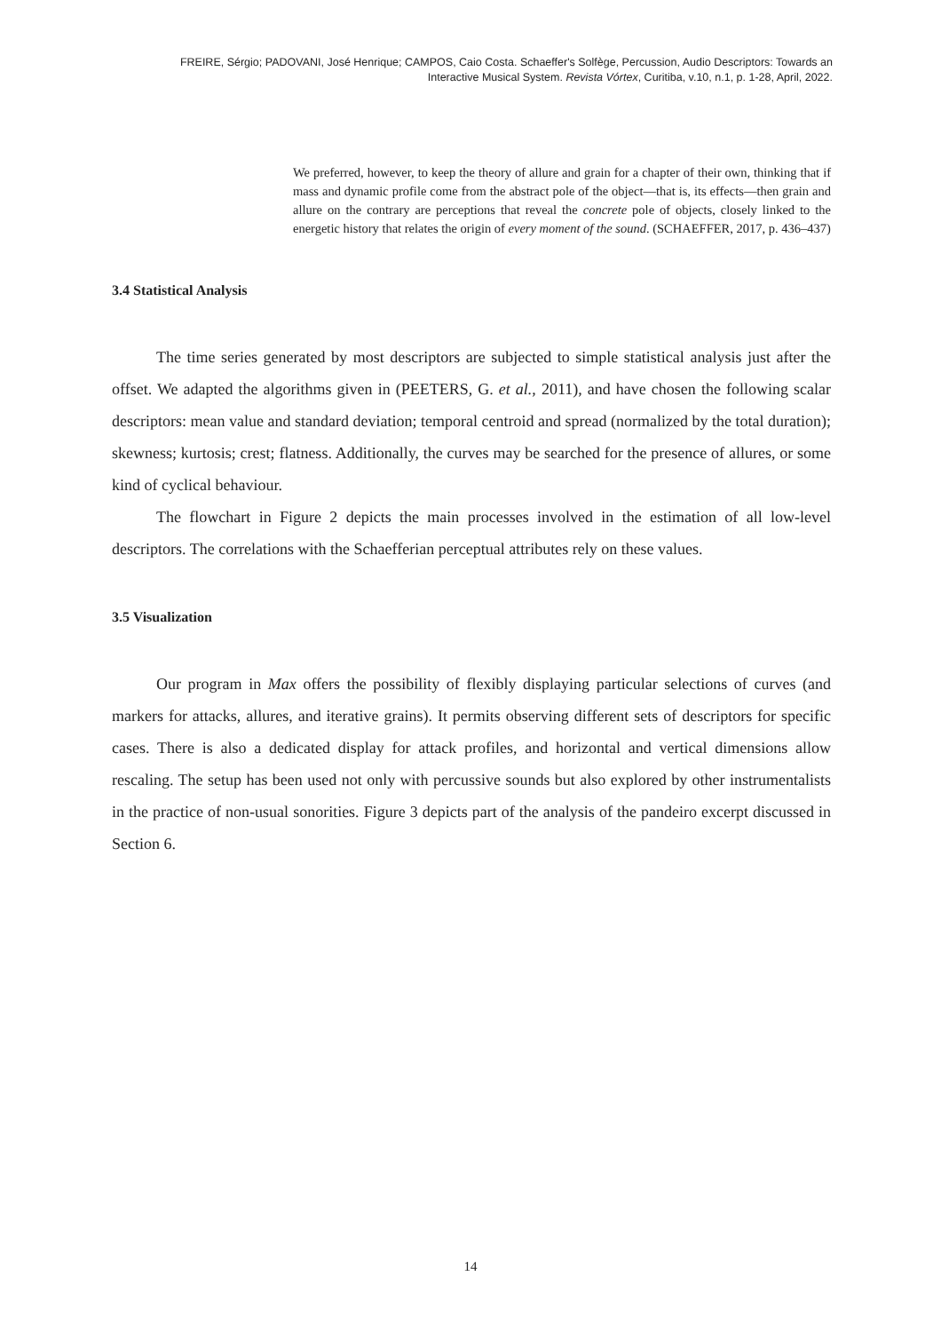FREIRE, Sérgio; PADOVANI, José Henrique; CAMPOS, Caio Costa. Schaeffer's Solfège, Percussion, Audio Descriptors: Towards an
Interactive Musical System. Revista Vórtex, Curitiba, v.10, n.1, p. 1-28, April, 2022.
We preferred, however, to keep the theory of allure and grain for a chapter of their own, thinking that if mass and dynamic profile come from the abstract pole of the object—that is, its effects—then grain and allure on the contrary are perceptions that reveal the concrete pole of objects, closely linked to the energetic history that relates the origin of every moment of the sound. (SCHAEFFER, 2017, p. 436–437)
3.4 Statistical Analysis
The time series generated by most descriptors are subjected to simple statistical analysis just after the offset. We adapted the algorithms given in (PEETERS, G. et al., 2011), and have chosen the following scalar descriptors: mean value and standard deviation; temporal centroid and spread (normalized by the total duration); skewness; kurtosis; crest; flatness. Additionally, the curves may be searched for the presence of allures, or some kind of cyclical behaviour.
The flowchart in Figure 2 depicts the main processes involved in the estimation of all low-level descriptors. The correlations with the Schaefferian perceptual attributes rely on these values.
3.5 Visualization
Our program in Max offers the possibility of flexibly displaying particular selections of curves (and markers for attacks, allures, and iterative grains). It permits observing different sets of descriptors for specific cases. There is also a dedicated display for attack profiles, and horizontal and vertical dimensions allow rescaling. The setup has been used not only with percussive sounds but also explored by other instrumentalists in the practice of non-usual sonorities. Figure 3 depicts part of the analysis of the pandeiro excerpt discussed in Section 6.
14